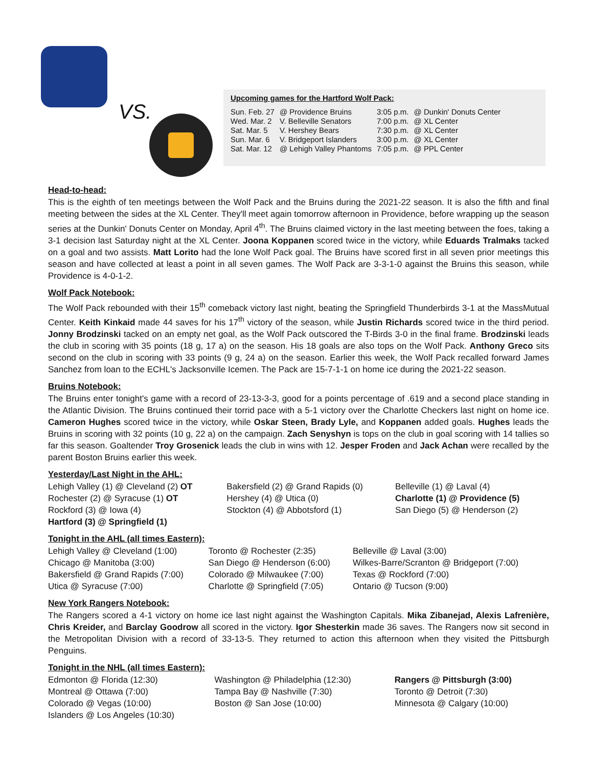VS.
Upcoming games for the Hartford Wolf Pack:
| Sun. Feb. 27 | @ Providence Bruins | 3:05 p.m. | @ Dunkin' Donuts Center |
| Wed. Mar. 2 | V. Belleville Senators | 7:00 p.m. | @ XL Center |
| Sat. Mar. 5 | V. Hershey Bears | 7:30 p.m. | @ XL Center |
| Sun. Mar. 6 | V. Bridgeport Islanders | 3:00 p.m. | @ XL Center |
| Sat. Mar. 12 | @ Lehigh Valley Phantoms | 7:05 p.m. | @ PPL Center |
Head-to-head:
This is the eighth of ten meetings between the Wolf Pack and the Bruins during the 2021-22 season. It is also the fifth and final meeting between the sides at the XL Center. They'll meet again tomorrow afternoon in Providence, before wrapping up the season series at the Dunkin' Donuts Center on Monday, April 4<sup>th</sup>. The Bruins claimed victory in the last meeting between the foes, taking a 3-1 decision last Saturday night at the XL Center. Joona Koppanen scored twice in the victory, while Eduards Tralmaks tacked on a goal and two assists. Matt Lorito had the lone Wolf Pack goal. The Bruins have scored first in all seven prior meetings this season and have collected at least a point in all seven games. The Wolf Pack are 3-3-1-0 against the Bruins this season, while Providence is 4-0-1-2.
Wolf Pack Notebook:
The Wolf Pack rebounded with their 15<sup>th</sup> comeback victory last night, beating the Springfield Thunderbirds 3-1 at the MassMutual Center. Keith Kinkaid made 44 saves for his 17<sup>th</sup> victory of the season, while Justin Richards scored twice in the third period. Jonny Brodzinski tacked on an empty net goal, as the Wolf Pack outscored the T-Birds 3-0 in the final frame. Brodzinski leads the club in scoring with 35 points (18 g, 17 a) on the season. His 18 goals are also tops on the Wolf Pack. Anthony Greco sits second on the club in scoring with 33 points (9 g, 24 a) on the season. Earlier this week, the Wolf Pack recalled forward James Sanchez from loan to the ECHL's Jacksonville Icemen. The Pack are 15-7-1-1 on home ice during the 2021-22 season.
Bruins Notebook:
The Bruins enter tonight's game with a record of 23-13-3-3, good for a points percentage of .619 and a second place standing in the Atlantic Division. The Bruins continued their torrid pace with a 5-1 victory over the Charlotte Checkers last night on home ice. Cameron Hughes scored twice in the victory, while Oskar Steen, Brady Lyle, and Koppanen added goals. Hughes leads the Bruins in scoring with 32 points (10 g, 22 a) on the campaign. Zach Senyshyn is tops on the club in goal scoring with 14 tallies so far this season. Goaltender Troy Grosenick leads the club in wins with 12. Jesper Froden and Jack Achan were recalled by the parent Boston Bruins earlier this week.
Yesterday/Last Night in the AHL:
| Lehigh Valley (1) @ Cleveland (2) OT | Bakersfield (2) @ Grand Rapids (0) | Belleville (1) @ Laval (4) |
| Rochester (2) @ Syracuse (1) OT | Hershey (4) @ Utica (0) | Charlotte (1) @ Providence (5) |
| Rockford (3) @ Iowa (4) | Stockton (4) @ Abbotsford (1) | San Diego (5) @ Henderson (2) |
| Hartford (3) @ Springfield (1) | | |
Tonight in the AHL (all times Eastern):
| Lehigh Valley @ Cleveland (1:00) | Toronto @ Rochester (2:35) | Belleville @ Laval (3:00) |
| Chicago @ Manitoba (3:00) | San Diego @ Henderson (6:00) | Wilkes-Barre/Scranton @ Bridgeport (7:00) |
| Bakersfield @ Grand Rapids (7:00) | Colorado @ Milwaukee (7:00) | Texas @ Rockford (7:00) |
| Utica @ Syracuse (7:00) | Charlotte @ Springfield (7:05) | Ontario @ Tucson (9:00) |
New York Rangers Notebook:
The Rangers scored a 4-1 victory on home ice last night against the Washington Capitals. Mika Zibanejad, Alexis Lafrenière, Chris Kreider, and Barclay Goodrow all scored in the victory. Igor Shesterkin made 36 saves. The Rangers now sit second in the Metropolitan Division with a record of 33-13-5. They returned to action this afternoon when they visited the Pittsburgh Penguins.
Tonight in the NHL (all times Eastern):
| Edmonton @ Florida (12:30) | Washington @ Philadelphia (12:30) | Rangers @ Pittsburgh (3:00) |
| Montreal @ Ottawa (7:00) | Tampa Bay @ Nashville (7:30) | Toronto @ Detroit (7:30) |
| Colorado @ Vegas (10:00) | Boston @ San Jose (10:00) | Minnesota @ Calgary (10:00) |
| Islanders @ Los Angeles (10:30) | | |